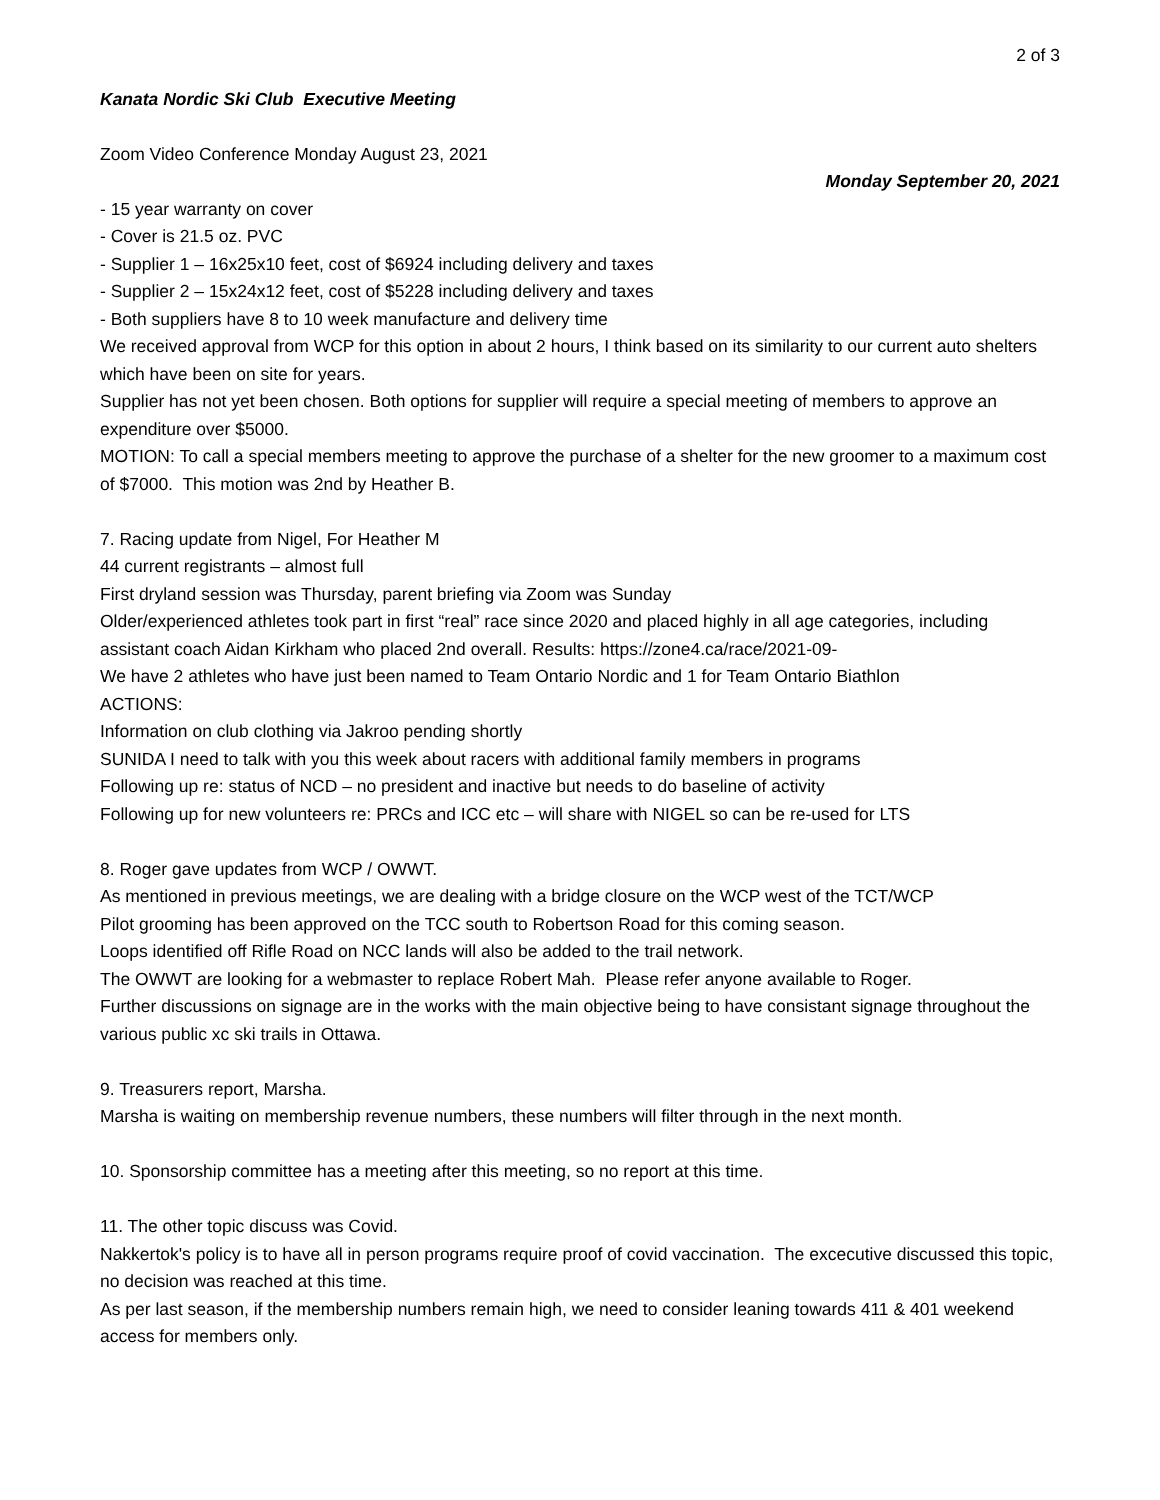2 of 3
Kanata Nordic Ski Club Executive Meeting
Zoom Video Conference Monday August 23, 2021
Monday September 20, 2021
- 15 year warranty on cover
- Cover is 21.5 oz. PVC
- Supplier 1 – 16x25x10 feet, cost of $6924 including delivery and taxes
- Supplier 2 – 15x24x12 feet, cost of $5228 including delivery and taxes
- Both suppliers have 8 to 10 week manufacture and delivery time
We received approval from WCP for this option in about 2 hours, I think based on its similarity to our current auto shelters which have been on site for years.
Supplier has not yet been chosen. Both options for supplier will require a special meeting of members to approve an expenditure over $5000.
MOTION: To call a special members meeting to approve the purchase of a shelter for the new groomer to a maximum cost of $7000. This motion was 2nd by Heather B.
7. Racing update from Nigel, For Heather M
44 current registrants – almost full
First dryland session was Thursday, parent briefing via Zoom was Sunday
Older/experienced athletes took part in first “real” race since 2020 and placed highly in all age categories, including assistant coach Aidan Kirkham who placed 2nd overall. Results: https://zone4.ca/race/2021-09-
We have 2 athletes who have just been named to Team Ontario Nordic and 1 for Team Ontario Biathlon
ACTIONS:
Information on club clothing via Jakroo pending shortly
SUNIDA I need to talk with you this week about racers with additional family members in programs
Following up re: status of NCD – no president and inactive but needs to do baseline of activity
Following up for new volunteers re: PRCs and ICC etc – will share with NIGEL so can be re-used for LTS
8. Roger gave updates from WCP / OWWT.
As mentioned in previous meetings, we are dealing with a bridge closure on the WCP west of the TCT/WCP
Pilot grooming has been approved on the TCC south to Robertson Road for this coming season.
Loops identified off Rifle Road on NCC lands will also be added to the trail network.
The OWWT are looking for a webmaster to replace Robert Mah. Please refer anyone available to Roger.
Further discussions on signage are in the works with the main objective being to have consistant signage throughout the various public xc ski trails in Ottawa.
9. Treasurers report, Marsha.
Marsha is waiting on membership revenue numbers, these numbers will filter through in the next month.
10. Sponsorship committee has a meeting after this meeting, so no report at this time.
11. The other topic discuss was Covid.
Nakkertok's policy is to have all in person programs require proof of covid vaccination. The excecutive discussed this topic, no decision was reached at this time.
As per last season, if the membership numbers remain high, we need to consider leaning towards 411 & 401 weekend access for members only.